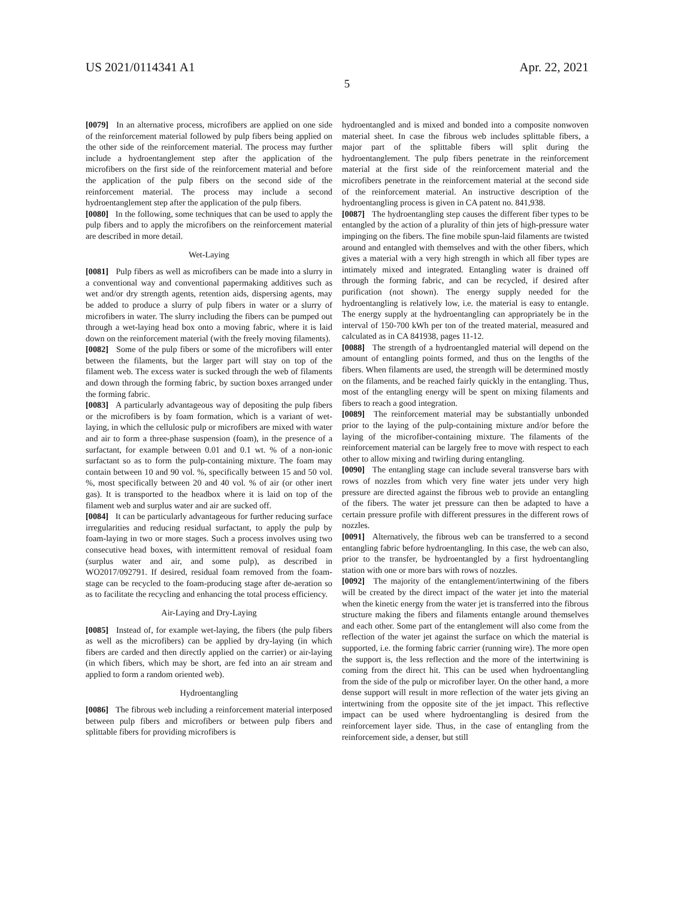US 2021/0114341 A1 Apr. 22, 2021
5
[0079] In an alternative process, microfibers are applied on one side of the reinforcement material followed by pulp fibers being applied on the other side of the reinforcement material. The process may further include a hydroentanglement step after the application of the microfibers on the first side of the reinforcement material and before the application of the pulp fibers on the second side of the reinforcement material. The process may include a second hydroentanglement step after the application of the pulp fibers.
[0080] In the following, some techniques that can be used to apply the pulp fibers and to apply the microfibers on the reinforcement material are described in more detail.
Wet-Laying
[0081] Pulp fibers as well as microfibers can be made into a slurry in a conventional way and conventional papermaking additives such as wet and/or dry strength agents, retention aids, dispersing agents, may be added to produce a slurry of pulp fibers in water or a slurry of microfibers in water. The slurry including the fibers can be pumped out through a wet-laying head box onto a moving fabric, where it is laid down on the reinforcement material (with the freely moving filaments).
[0082] Some of the pulp fibers or some of the microfibers will enter between the filaments, but the larger part will stay on top of the filament web. The excess water is sucked through the web of filaments and down through the forming fabric, by suction boxes arranged under the forming fabric.
[0083] A particularly advantageous way of depositing the pulp fibers or the microfibers is by foam formation, which is a variant of wet-laying, in which the cellulosic pulp or microfibers are mixed with water and air to form a three-phase suspension (foam), in the presence of a surfactant, for example between 0.01 and 0.1 wt. % of a non-ionic surfactant so as to form the pulp-containing mixture. The foam may contain between 10 and 90 vol. %, specifically between 15 and 50 vol. %, most specifically between 20 and 40 vol. % of air (or other inert gas). It is transported to the headbox where it is laid on top of the filament web and surplus water and air are sucked off.
[0084] It can be particularly advantageous for further reducing surface irregularities and reducing residual surfactant, to apply the pulp by foam-laying in two or more stages. Such a process involves using two consecutive head boxes, with intermittent removal of residual foam (surplus water and air, and some pulp), as described in WO2017/092791. If desired, residual foam removed from the foam-stage can be recycled to the foam-producing stage after de-aeration so as to facilitate the recycling and enhancing the total process efficiency.
Air-Laying and Dry-Laying
[0085] Instead of, for example wet-laying, the fibers (the pulp fibers as well as the microfibers) can be applied by dry-laying (in which fibers are carded and then directly applied on the carrier) or air-laying (in which fibers, which may be short, are fed into an air stream and applied to form a random oriented web).
Hydroentangling
[0086] The fibrous web including a reinforcement material interposed between pulp fibers and microfibers or between pulp fibers and splittable fibers for providing microfibers is
hydroentangled and is mixed and bonded into a composite nonwoven material sheet. In case the fibrous web includes splittable fibers, a major part of the splittable fibers will split during the hydroentanglement. The pulp fibers penetrate in the reinforcement material at the first side of the reinforcement material and the microfibers penetrate in the reinforcement material at the second side of the reinforcement material. An instructive description of the hydroentangling process is given in CA patent no. 841,938.
[0087] The hydroentangling step causes the different fiber types to be entangled by the action of a plurality of thin jets of high-pressure water impinging on the fibers. The fine mobile spun-laid filaments are twisted around and entangled with themselves and with the other fibers, which gives a material with a very high strength in which all fiber types are intimately mixed and integrated. Entangling water is drained off through the forming fabric, and can be recycled, if desired after purification (not shown). The energy supply needed for the hydroentangling is relatively low, i.e. the material is easy to entangle. The energy supply at the hydroentangling can appropriately be in the interval of 150-700 kWh per ton of the treated material, measured and calculated as in CA 841938, pages 11-12.
[0088] The strength of a hydroentangled material will depend on the amount of entangling points formed, and thus on the lengths of the fibers. When filaments are used, the strength will be determined mostly on the filaments, and be reached fairly quickly in the entangling. Thus, most of the entangling energy will be spent on mixing filaments and fibers to reach a good integration.
[0089] The reinforcement material may be substantially unbonded prior to the laying of the pulp-containing mixture and/or before the laying of the microfiber-containing mixture. The filaments of the reinforcement material can be largely free to move with respect to each other to allow mixing and twirling during entangling.
[0090] The entangling stage can include several transverse bars with rows of nozzles from which very fine water jets under very high pressure are directed against the fibrous web to provide an entangling of the fibers. The water jet pressure can then be adapted to have a certain pressure profile with different pressures in the different rows of nozzles.
[0091] Alternatively, the fibrous web can be transferred to a second entangling fabric before hydroentangling. In this case, the web can also, prior to the transfer, be hydroentangled by a first hydroentangling station with one or more bars with rows of nozzles.
[0092] The majority of the entanglement/intertwining of the fibers will be created by the direct impact of the water jet into the material when the kinetic energy from the water jet is transferred into the fibrous structure making the fibers and filaments entangle around themselves and each other. Some part of the entanglement will also come from the reflection of the water jet against the surface on which the material is supported, i.e. the forming fabric carrier (running wire). The more open the support is, the less reflection and the more of the intertwining is coming from the direct hit. This can be used when hydroentangling from the side of the pulp or microfiber layer. On the other hand, a more dense support will result in more reflection of the water jets giving an intertwining from the opposite site of the jet impact. This reflective impact can be used where hydroentangling is desired from the reinforcement layer side. Thus, in the case of entangling from the reinforcement side, a denser, but still